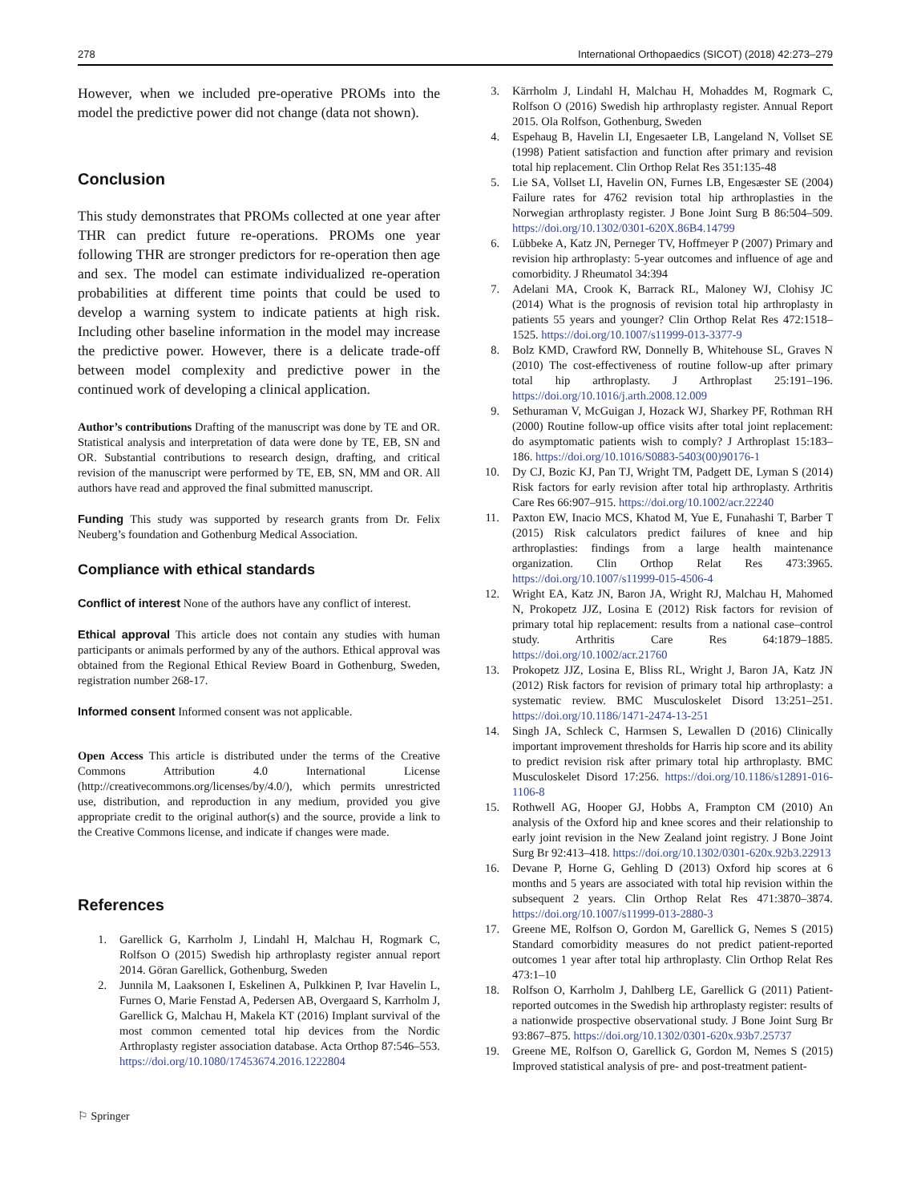278 International Orthopaedics (SICOT) (2018) 42:273–279
However, when we included pre-operative PROMs into the model the predictive power did not change (data not shown).
Conclusion
This study demonstrates that PROMs collected at one year after THR can predict future re-operations. PROMs one year following THR are stronger predictors for re-operation then age and sex. The model can estimate individualized re-operation probabilities at different time points that could be used to develop a warning system to indicate patients at high risk. Including other baseline information in the model may increase the predictive power. However, there is a delicate trade-off between model complexity and predictive power in the continued work of developing a clinical application.
Author’s contributions Drafting of the manuscript was done by TE and OR. Statistical analysis and interpretation of data were done by TE, EB, SN and OR. Substantial contributions to research design, drafting, and critical revision of the manuscript were performed by TE, EB, SN, MM and OR. All authors have read and approved the final submitted manuscript.
Funding This study was supported by research grants from Dr. Felix Neuberg’s foundation and Gothenburg Medical Association.
Compliance with ethical standards
Conflict of interest None of the authors have any conflict of interest.
Ethical approval This article does not contain any studies with human participants or animals performed by any of the authors. Ethical approval was obtained from the Regional Ethical Review Board in Gothenburg, Sweden, registration number 268-17.
Informed consent Informed consent was not applicable.
Open Access This article is distributed under the terms of the Creative Commons Attribution 4.0 International License (http://creativecommons.org/licenses/by/4.0/), which permits unrestricted use, distribution, and reproduction in any medium, provided you give appropriate credit to the original author(s) and the source, provide a link to the Creative Commons license, and indicate if changes were made.
References
1. Garellick G, Karrholm J, Lindahl H, Malchau H, Rogmark C, Rolfson O (2015) Swedish hip arthroplasty register annual report 2014. Göran Garellick, Gothenburg, Sweden
2. Junnila M, Laaksonen I, Eskelinen A, Pulkkinen P, Ivar Havelin L, Furnes O, Marie Fenstad A, Pedersen AB, Overgaard S, Karrholm J, Garellick G, Malchau H, Makela KT (2016) Implant survival of the most common cemented total hip devices from the Nordic Arthroplasty register association database. Acta Orthop 87:546–553. https://doi.org/10.1080/17453674.2016.1222804
⚐ Springer
3. Kärrholm J, Lindahl H, Malchau H, Mohaddes M, Rogmark C, Rolfson O (2016) Swedish hip arthroplasty register. Annual Report 2015. Ola Rolfson, Gothenburg, Sweden
4. Espehaug B, Havelin LI, Engesaeter LB, Langeland N, Vollset SE (1998) Patient satisfaction and function after primary and revision total hip replacement. Clin Orthop Relat Res 351:135-48
5. Lie SA, Vollset LI, Havelin ON, Furnes LB, Engesæster SE (2004) Failure rates for 4762 revision total hip arthroplasties in the Norwegian arthroplasty register. J Bone Joint Surg B 86:504–509. https://doi.org/10.1302/0301-620X.86B4.14799
6. Lübbeke A, Katz JN, Perneger TV, Hoffmeyer P (2007) Primary and revision hip arthroplasty: 5-year outcomes and influence of age and comorbidity. J Rheumatol 34:394
7. Adelani MA, Crook K, Barrack RL, Maloney WJ, Clohisy JC (2014) What is the prognosis of revision total hip arthroplasty in patients 55 years and younger? Clin Orthop Relat Res 472:1518–1525. https://doi.org/10.1007/s11999-013-3377-9
8. Bolz KMD, Crawford RW, Donnelly B, Whitehouse SL, Graves N (2010) The cost-effectiveness of routine follow-up after primary total hip arthroplasty. J Arthroplast 25:191–196. https://doi.org/10.1016/j.arth.2008.12.009
9. Sethuraman V, McGuigan J, Hozack WJ, Sharkey PF, Rothman RH (2000) Routine follow-up office visits after total joint replacement: do asymptomatic patients wish to comply? J Arthroplast 15:183–186. https://doi.org/10.1016/S0883-5403(00)90176-1
10. Dy CJ, Bozic KJ, Pan TJ, Wright TM, Padgett DE, Lyman S (2014) Risk factors for early revision after total hip arthroplasty. Arthritis Care Res 66:907–915. https://doi.org/10.1002/acr.22240
11. Paxton EW, Inacio MCS, Khatod M, Yue E, Funahashi T, Barber T (2015) Risk calculators predict failures of knee and hip arthroplasties: findings from a large health maintenance organization. Clin Orthop Relat Res 473:3965. https://doi.org/10.1007/s11999-015-4506-4
12. Wright EA, Katz JN, Baron JA, Wright RJ, Malchau H, Mahomed N, Prokopetz JJZ, Losina E (2012) Risk factors for revision of primary total hip replacement: results from a national case–control study. Arthritis Care Res 64:1879–1885. https://doi.org/10.1002/acr.21760
13. Prokopetz JJZ, Losina E, Bliss RL, Wright J, Baron JA, Katz JN (2012) Risk factors for revision of primary total hip arthroplasty: a systematic review. BMC Musculoskelet Disord 13:251–251. https://doi.org/10.1186/1471-2474-13-251
14. Singh JA, Schleck C, Harmsen S, Lewallen D (2016) Clinically important improvement thresholds for Harris hip score and its ability to predict revision risk after primary total hip arthroplasty. BMC Musculoskelet Disord 17:256. https://doi.org/10.1186/s12891-016-1106-8
15. Rothwell AG, Hooper GJ, Hobbs A, Frampton CM (2010) An analysis of the Oxford hip and knee scores and their relationship to early joint revision in the New Zealand joint registry. J Bone Joint Surg Br 92:413–418. https://doi.org/10.1302/0301-620x.92b3.22913
16. Devane P, Horne G, Gehling D (2013) Oxford hip scores at 6 months and 5 years are associated with total hip revision within the subsequent 2 years. Clin Orthop Relat Res 471:3870–3874. https://doi.org/10.1007/s11999-013-2880-3
17. Greene ME, Rolfson O, Gordon M, Garellick G, Nemes S (2015) Standard comorbidity measures do not predict patient-reported outcomes 1 year after total hip arthroplasty. Clin Orthop Relat Res 473:1–10
18. Rolfson O, Karrholm J, Dahlberg LE, Garellick G (2011) Patient-reported outcomes in the Swedish hip arthroplasty register: results of a nationwide prospective observational study. J Bone Joint Surg Br 93:867–875. https://doi.org/10.1302/0301-620x.93b7.25737
19. Greene ME, Rolfson O, Garellick G, Gordon M, Nemes S (2015) Improved statistical analysis of pre- and post-treatment patient-